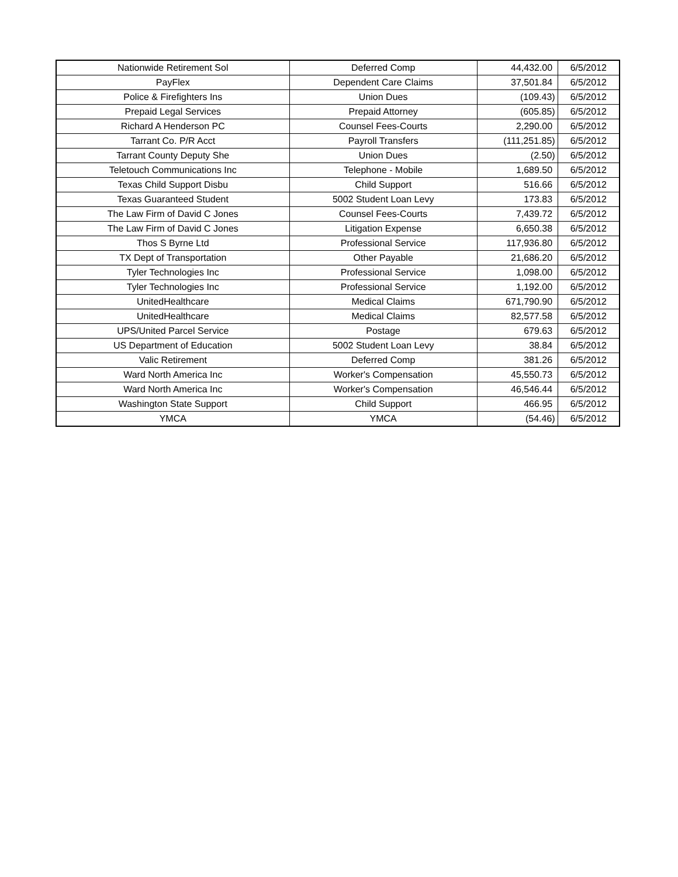| Nationwide Retirement Sol | Deferred Comp | 44,432.00 | 6/5/2012 |
| PayFlex | Dependent Care Claims | 37,501.84 | 6/5/2012 |
| Police & Firefighters Ins | Union Dues | (109.43) | 6/5/2012 |
| Prepaid Legal Services | Prepaid Attorney | (605.85) | 6/5/2012 |
| Richard A Henderson PC | Counsel Fees-Courts | 2,290.00 | 6/5/2012 |
| Tarrant Co. P/R Acct | Payroll Transfers | (111,251.85) | 6/5/2012 |
| Tarrant County Deputy She | Union Dues | (2.50) | 6/5/2012 |
| Teletouch Communications Inc | Telephone - Mobile | 1,689.50 | 6/5/2012 |
| Texas Child Support Disbu | Child Support | 516.66 | 6/5/2012 |
| Texas Guaranteed Student | 5002 Student Loan Levy | 173.83 | 6/5/2012 |
| The Law Firm of David C Jones | Counsel Fees-Courts | 7,439.72 | 6/5/2012 |
| The Law Firm of David C Jones | Litigation Expense | 6,650.38 | 6/5/2012 |
| Thos S Byrne Ltd | Professional Service | 117,936.80 | 6/5/2012 |
| TX Dept of Transportation | Other Payable | 21,686.20 | 6/5/2012 |
| Tyler Technologies Inc | Professional Service | 1,098.00 | 6/5/2012 |
| Tyler Technologies Inc | Professional Service | 1,192.00 | 6/5/2012 |
| UnitedHealthcare | Medical Claims | 671,790.90 | 6/5/2012 |
| UnitedHealthcare | Medical Claims | 82,577.58 | 6/5/2012 |
| UPS/United Parcel Service | Postage | 679.63 | 6/5/2012 |
| US Department of Education | 5002 Student Loan Levy | 38.84 | 6/5/2012 |
| Valic Retirement | Deferred Comp | 381.26 | 6/5/2012 |
| Ward North America Inc | Worker's Compensation | 45,550.73 | 6/5/2012 |
| Ward North America Inc | Worker's Compensation | 46,546.44 | 6/5/2012 |
| Washington State Support | Child Support | 466.95 | 6/5/2012 |
| YMCA | YMCA | (54.46) | 6/5/2012 |